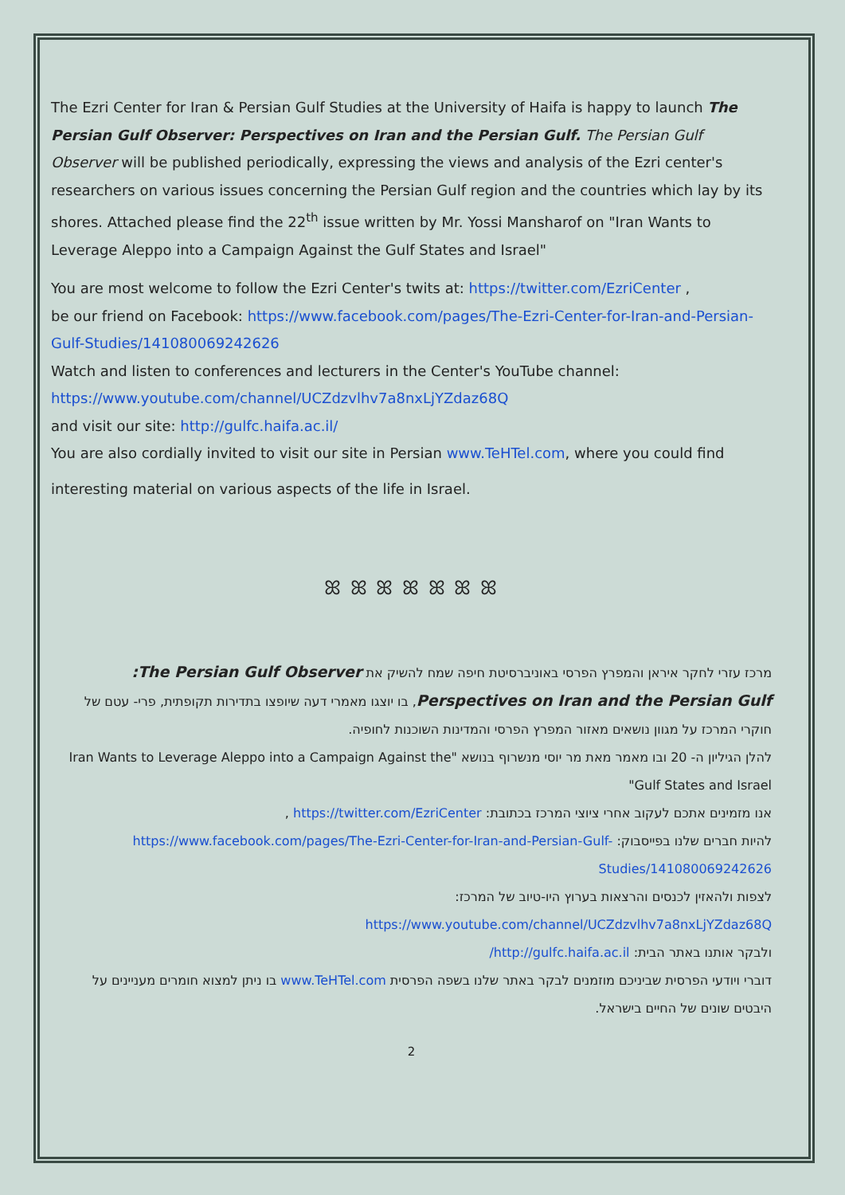The Ezri Center for Iran & Persian Gulf Studies at the University of Haifa is happy to launch The Persian Gulf Observer: Perspectives on Iran and the Persian Gulf. The Persian Gulf Observer will be published periodically, expressing the views and analysis of the Ezri center's researchers on various issues concerning the Persian Gulf region and the countries which lay by its shores. Attached please find the 22<sup>th</sup> issue written by Mr. Yossi Mansharof on "Iran Wants to Leverage Aleppo into a Campaign Against the Gulf States and Israel"
You are most welcome to follow the Ezri Center's twits at: https://twitter.com/EzriCenter ,
be our friend on Facebook: https://www.facebook.com/pages/The-Ezri-Center-for-Iran-and-Persian-Gulf-Studies/141080069242626
Watch and listen to conferences and lecturers in the Center's YouTube channel:
https://www.youtube.com/channel/UCZdzvlhv7a8nxLjYZdaz68Q
and visit our site: http://gulfc.haifa.ac.il/
You are also cordially invited to visit our site in Persian www.TeHTel.com, where you could find
interesting material on various aspects of the life in Israel.
ꕤ ꕤ ꕤ ꕤ ꕤ ꕤ ꕤ
מרכז עזרי לחקר איראן והמפרץ הפרסי באוניברסיטת חיפה שמח להשיק את The Persian Gulf Observer:
Perspectives on Iran and the Persian Gulf, בו יוצגו מאמרי דעה שיופצו בתדירות תקופתית, פרי- עטם של חוקרי המרכז על מגוון נושאים מאזור המפרץ הפרסי והמדינות השוכנות לחופיה.
להלן הגיליון ה- 20 ובו מאמר מאת מר יוסי מנשרוף בנושא "Iran Wants to Leverage Aleppo into a Campaign Against the Gulf States and Israel"
אנו מזמינים אתכם לעקוב אחרי ציוצי המרכז בכתובת: https://twitter.com/EzriCenter ,
להיות חברים שלנו בפייסבוק: https://www.facebook.com/pages/The-Ezri-Center-for-Iran-and-Persian-Gulf-Studies/141080069242626
לצפות ולהאזין לכנסים והרצאות בערוץ היו-טיוב של המרכז:
https://www.youtube.com/channel/UCZdzvlhv7a8nxLjYZdaz68Q
ולבקר אותנו באתר הבית: http://gulfc.haifa.ac.il/
דוברי ויודעי הפרסית שביניכם מוזמנים לבקר באתר שלנו בשפה הפרסית www.TeHTel.com בו ניתן למצוא חומרים מעניינים על היבטים שונים של החיים בישראל.
2